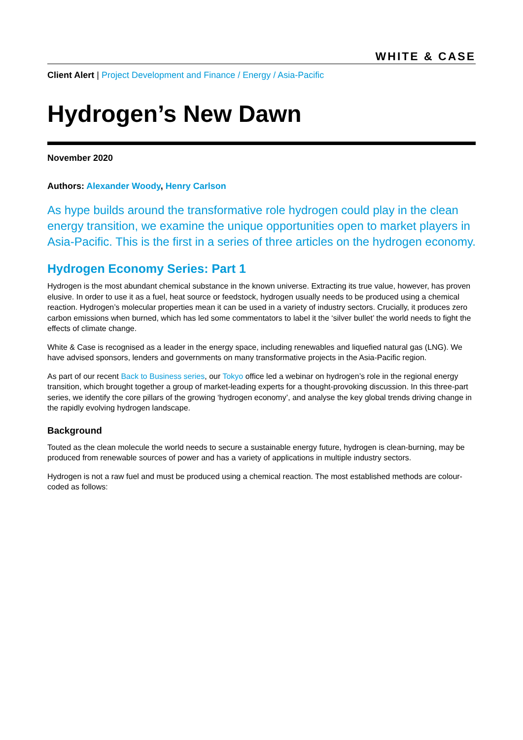WHITE & CASE
Client Alert | Project Development and Finance / Energy / Asia-Pacific
Hydrogen’s New Dawn
November 2020
Authors: Alexander Woody, Henry Carlson
As hype builds around the transformative role hydrogen could play in the clean energy transition, we examine the unique opportunities open to market players in Asia-Pacific. This is the first in a series of three articles on the hydrogen economy.
Hydrogen Economy Series: Part 1
Hydrogen is the most abundant chemical substance in the known universe. Extracting its true value, however, has proven elusive. In order to use it as a fuel, heat source or feedstock, hydrogen usually needs to be produced using a chemical reaction. Hydrogen’s molecular properties mean it can be used in a variety of industry sectors. Crucially, it produces zero carbon emissions when burned, which has led some commentators to label it the ‘silver bullet’ the world needs to fight the effects of climate change.
White & Case is recognised as a leader in the energy space, including renewables and liquefied natural gas (LNG). We have advised sponsors, lenders and governments on many transformative projects in the Asia-Pacific region.
As part of our recent Back to Business series, our Tokyo office led a webinar on hydrogen’s role in the regional energy transition, which brought together a group of market-leading experts for a thought-provoking discussion. In this three-part series, we identify the core pillars of the growing ‘hydrogen economy’, and analyse the key global trends driving change in the rapidly evolving hydrogen landscape.
Background
Touted as the clean molecule the world needs to secure a sustainable energy future, hydrogen is clean-burning, may be produced from renewable sources of power and has a variety of applications in multiple industry sectors.
Hydrogen is not a raw fuel and must be produced using a chemical reaction. The most established methods are colour-coded as follows: